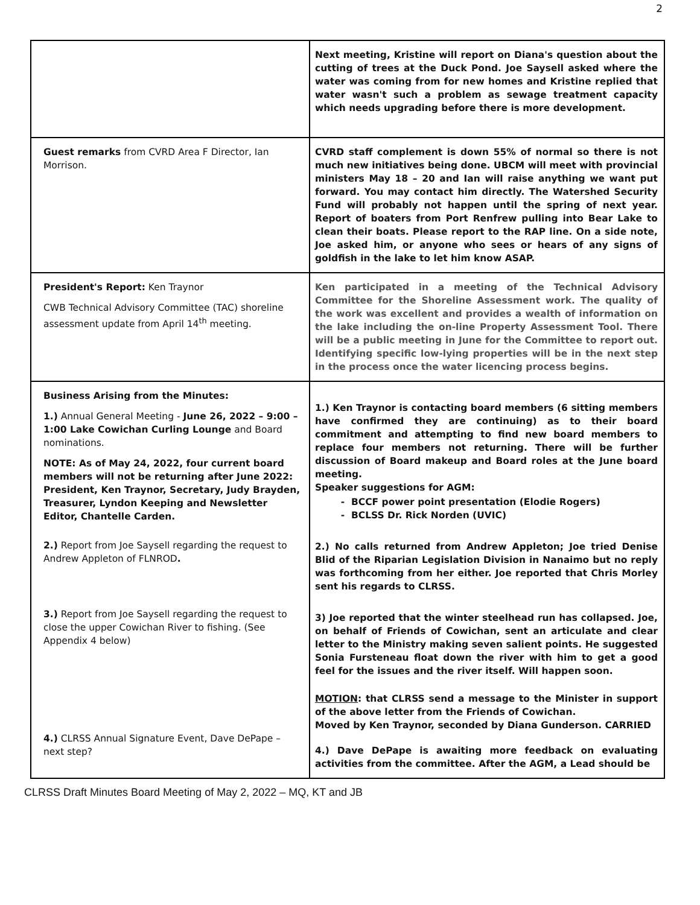2
| | Next meeting, Kristine will report on Diana's question about the cutting of trees at the Duck Pond. Joe Saysell asked where the water was coming from for new homes and Kristine replied that water wasn't such a problem as sewage treatment capacity which needs upgrading before there is more development. |
| Guest remarks from CVRD Area F Director, Ian Morrison. | CVRD staff complement is down 55% of normal so there is not much new initiatives being done. UBCM will meet with provincial ministers May 18 – 20 and Ian will raise anything we want put forward. You may contact him directly. The Watershed Security Fund will probably not happen until the spring of next year. Report of boaters from Port Renfrew pulling into Bear Lake to clean their boats. Please report to the RAP line. On a side note, Joe asked him, or anyone who sees or hears of any signs of goldfish in the lake to let him know ASAP. |
| President's Report: Ken Traynor CWB Technical Advisory Committee (TAC) shoreline assessment update from April 14<sup>th</sup> meeting. | Ken participated in a meeting of the Technical Advisory Committee for the Shoreline Assessment work. The quality of the work was excellent and provides a wealth of information on the lake including the on-line Property Assessment Tool. There will be a public meeting in June for the Committee to report out. Identifying specific low-lying properties will be in the next step in the process once the water licencing process begins. |
| Business Arising from the Minutes: 1.) Annual General Meeting - June 26, 2022 – 9:00 – 1:00 Lake Cowichan Curling Lounge and Board nominations. NOTE: As of May 24, 2022, four current board members will not be returning after June 2022: President, Ken Traynor, Secretary, Judy Brayden, Treasurer, Lyndon Keeping and Newsletter Editor, Chantelle Carden. 2.) Report from Joe Saysell regarding the request to Andrew Appleton of FLNROD . 3.) Report from Joe Saysell regarding the request to close the upper Cowichan River to fishing. (See Appendix 4 below) 4.) CLRSS Annual Signature Event, Dave DePape – next step? | 1.) Ken Traynor is contacting board members (6 sitting members have confirmed they are continuing) as to their board commitment and attempting to find new board members to replace four members not returning. There will be further discussion of Board makeup and Board roles at the June board meeting. Speaker suggestions for AGM: BCCF power point presentation (Elodie Rogers) BCLSS Dr. Rick Norden (UVIC) 2.) No calls returned from Andrew Appleton; Joe tried Denise Blid of the Riparian Legislation Division in Nanaimo but no reply was forthcoming from her either. Joe reported that Chris Morley sent his regards to CLRSS. 3) Joe reported that the winter steelhead run has collapsed. Joe, on behalf of Friends of Cowichan, sent an articulate and clear letter to the Ministry making seven salient points. He suggested Sonia Fursteneau float down the river with him to get a good feel for the issues and the river itself. Will happen soon. MOTION : that CLRSS send a message to the Minister in support of the above letter from the Friends of Cowichan. Moved by Ken Traynor, seconded by Diana Gunderson. CARRIED 4.) Dave DePape is awaiting more feedback on evaluating activities from the committee. After the AGM, a Lead should be |
CLRSS Draft Minutes Board Meeting of May 2, 2022 – MQ, KT and JB